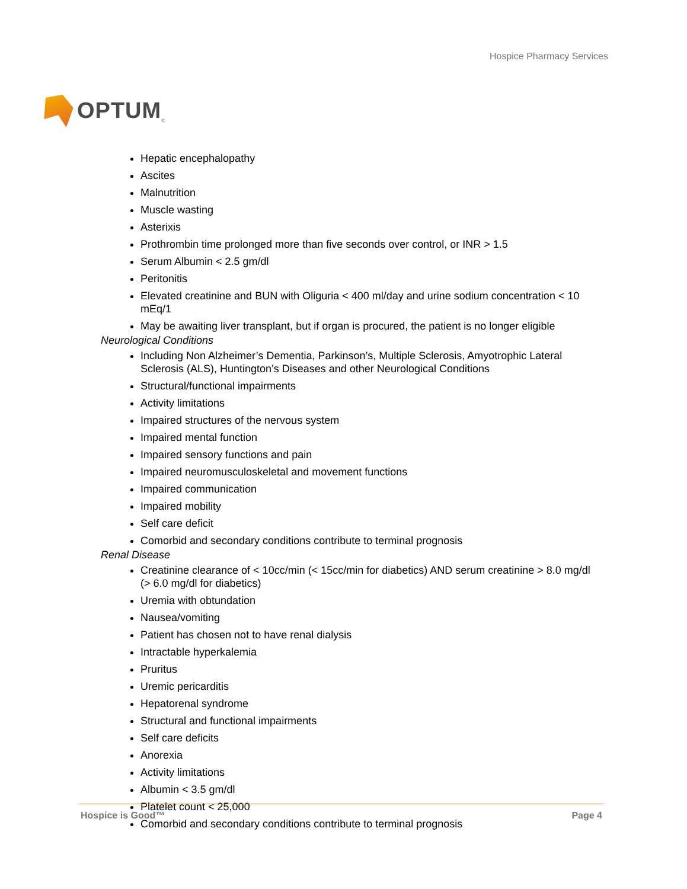OPTUM<sup>®</sup>
Hospice Pharmacy Services
Hepatic encephalopathy
Ascites
Malnutrition
Muscle wasting
Asterixis
Prothrombin time prolonged more than five seconds over control, or INR > 1.5
Serum Albumin < 2.5 gm/dl
Peritonitis
Elevated creatinine and BUN with Oliguria < 400 ml/day and urine sodium concentration < 10 mEq/1
May be awaiting liver transplant, but if organ is procured, the patient is no longer eligible
Neurological Conditions
Including Non Alzheimer’s Dementia, Parkinson’s, Multiple Sclerosis, Amyotrophic Lateral Sclerosis (ALS), Huntington’s Diseases and other Neurological Conditions
Structural/functional impairments
Activity limitations
Impaired structures of the nervous system
Impaired mental function
Impaired sensory functions and pain
Impaired neuromusculoskeletal and movement functions
Impaired communication
Impaired mobility
Self care deficit
Comorbid and secondary conditions contribute to terminal prognosis
Renal Disease
Creatinine clearance of < 10cc/min (< 15cc/min for diabetics) AND serum creatinine > 8.0 mg/dl (> 6.0 mg/dl for diabetics)
Uremia with obtundation
Nausea/vomiting
Patient has chosen not to have renal dialysis
Intractable hyperkalemia
Pruritus
Uremic pericarditis
Hepatorenal syndrome
Structural and functional impairments
Self care deficits
Anorexia
Activity limitations
Albumin < 3.5 gm/dl
Platelet count < 25,000
Comorbid and secondary conditions contribute to terminal prognosis
Hospice is Good™ Page 4